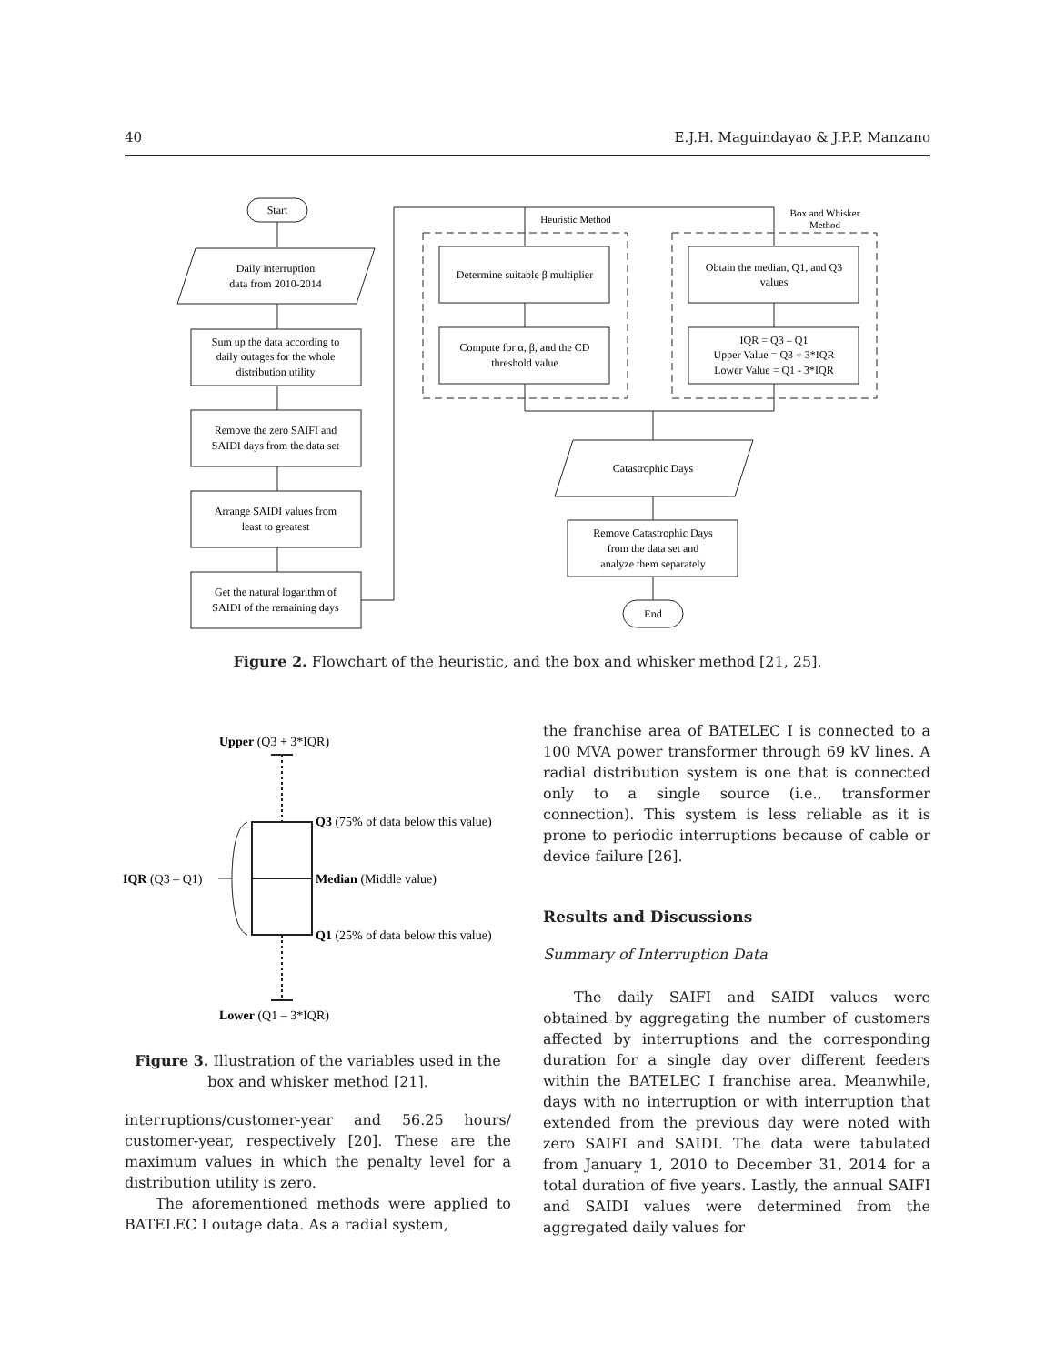40 E.J.H. Maguindayao & J.P.P. Manzano
Start
Daily interruption
data from 2010-2014
Sum up the data according to
daily outages for the whole
distribution utility
Remove the zero SAIFI and
SAIDI days from the data set
Arrange SAIDI values from
least to greatest
Get the natural logarithm of
SAIDI of the remaining days
Heuristic Method
Box and Whisker
Method
Determine suitable β multiplier
Compute for α, β, and the CD
threshold value
Obtain the median, Q1, and Q3
values
IQR = Q3 – Q1
Upper Value = Q3 + 3*IQR
Lower Value = Q1 - 3*IQR
Catastrophic Days
Remove Catastrophic Days
from the data set and
analyze them separately
End
Figure 2. Flowchart of the heuristic, and the box and whisker method [21, 25].
Upper (Q3 + 3*IQR)
Q3 (75% of data below this value)
IQR (Q3 – Q1)
Median (Middle value)
Q1 (25% of data below this value)
Lower (Q1 – 3*IQR)
Figure 3. Illustration of the variables used in the box and whisker method [21].
interruptions/customer-year and 56.25 hours/ customer-year, respectively [20]. These are the maximum values in which the penalty level for a distribution utility is zero.
The aforementioned methods were applied to BATELEC I outage data. As a radial system,
the franchise area of BATELEC I is connected to a 100 MVA power transformer through 69 kV lines. A radial distribution system is one that is connected only to a single source (i.e., transformer connection). This system is less reliable as it is prone to periodic interruptions because of cable or device failure [26].
Results and Discussions
Summary of Interruption Data
The daily SAIFI and SAIDI values were obtained by aggregating the number of customers affected by interruptions and the corresponding duration for a single day over different feeders within the BATELEC I franchise area. Meanwhile, days with no interruption or with interruption that extended from the previous day were noted with zero SAIFI and SAIDI. The data were tabulated from January 1, 2010 to December 31, 2014 for a total duration of five years. Lastly, the annual SAIFI and SAIDI values were determined from the aggregated daily values for